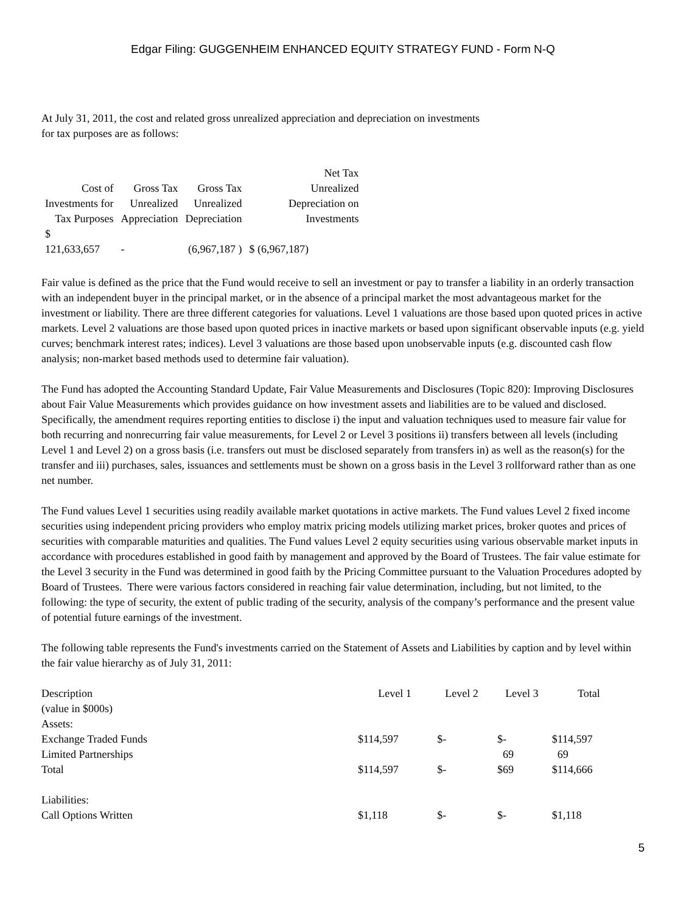Edgar Filing: GUGGENHEIM ENHANCED EQUITY STRATEGY FUND - Form N-Q
At July 31, 2011, the cost and related gross unrealized appreciation and depreciation on investments
for tax purposes are as follows:
| Cost of Investments for Tax Purposes | Gross Tax Unrealized Appreciation | Gross Tax Unrealized Depreciation | Net Tax Unrealized Depreciation on Investments |
| --- | --- | --- | --- |
| $ 121,633,657 | - | (6,967,187 ) | $ (6,967,187) |
Fair value is defined as the price that the Fund would receive to sell an investment or pay to transfer a liability in an orderly transaction with an independent buyer in the principal market, or in the absence of a principal market the most advantageous market for the investment or liability. There are three different categories for valuations. Level 1 valuations are those based upon quoted prices in active markets. Level 2 valuations are those based upon quoted prices in inactive markets or based upon significant observable inputs (e.g. yield curves; benchmark interest rates; indices). Level 3 valuations are those based upon unobservable inputs (e.g. discounted cash flow analysis; non-market based methods used to determine fair valuation).
The Fund has adopted the Accounting Standard Update, Fair Value Measurements and Disclosures (Topic 820): Improving Disclosures about Fair Value Measurements which provides guidance on how investment assets and liabilities are to be valued and disclosed. Specifically, the amendment requires reporting entities to disclose i) the input and valuation techniques used to measure fair value for both recurring and nonrecurring fair value measurements, for Level 2 or Level 3 positions ii) transfers between all levels (including Level 1 and Level 2) on a gross basis (i.e. transfers out must be disclosed separately from transfers in) as well as the reason(s) for the transfer and iii) purchases, sales, issuances and settlements must be shown on a gross basis in the Level 3 rollforward rather than as one net number.
The Fund values Level 1 securities using readily available market quotations in active markets. The Fund values Level 2 fixed income securities using independent pricing providers who employ matrix pricing models utilizing market prices, broker quotes and prices of securities with comparable maturities and qualities. The Fund values Level 2 equity securities using various observable market inputs in accordance with procedures established in good faith by management and approved by the Board of Trustees. The fair value estimate for the Level 3 security in the Fund was determined in good faith by the Pricing Committee pursuant to the Valuation Procedures adopted by Board of Trustees. There were various factors considered in reaching fair value determination, including, but not limited, to the following: the type of security, the extent of public trading of the security, analysis of the company’s performance and the present value of potential future earnings of the investment.
The following table represents the Fund's investments carried on the Statement of Assets and Liabilities by caption and by level within the fair value hierarchy as of July 31, 2011:
| Description (value in $000s) | Level 1 | Level 2 | Level 3 | Total |
| Assets: | | | | |
| Exchange Traded Funds | $114,597 | $- | $- | $114,597 |
| Limited Partnerships | | | 69 | 69 |
| Total | $114,597 | $- | $69 | $114,666 |
| Liabilities: | | | | |
| Call Options Written | $1,118 | $- | $- | $1,118 |
5